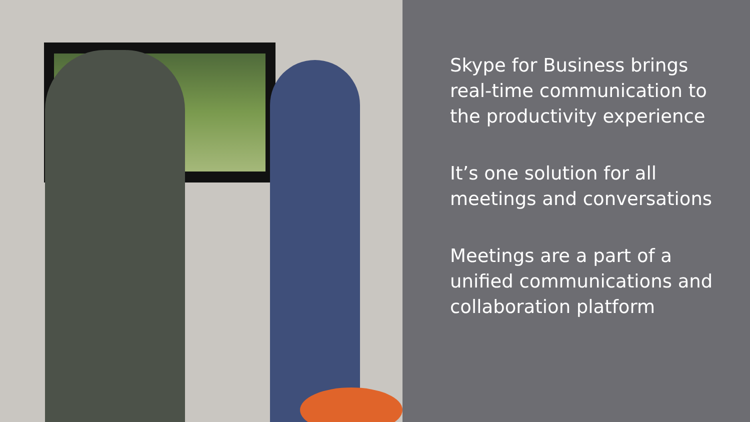Skype for Business brings
real-time communication to
the productivity experience
It’s one solution for all
meetings and conversations
Meetings are a part of a
unified communications and
collaboration platform